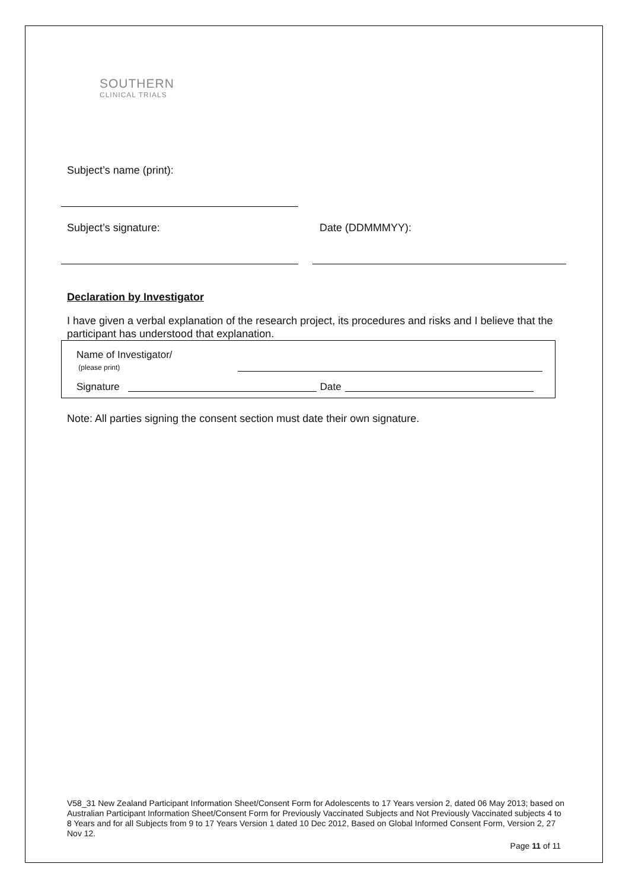SOUTHERN
CLINICAL TRIALS
Subject’s name (print):
Subject’s signature: Date (DDMMMYY):
Declaration by Investigator
I have given a verbal explanation of the research project, its procedures and risks and I believe that the participant has understood that explanation.
Name of Investigator/
(please print)
Signature
Date
Note: All parties signing the consent section must date their own signature.
V58_31 New Zealand Participant Information Sheet/Consent Form for Adolescents to 17 Years version 2, dated 06 May 2013; based on Australian Participant Information Sheet/Consent Form for Previously Vaccinated Subjects and Not Previously Vaccinated subjects 4 to 8 Years and for all Subjects from 9 to 17 Years Version 1 dated 10 Dec 2012, Based on Global Informed Consent Form, Version 2, 27 Nov 12.
Page 11 of 11